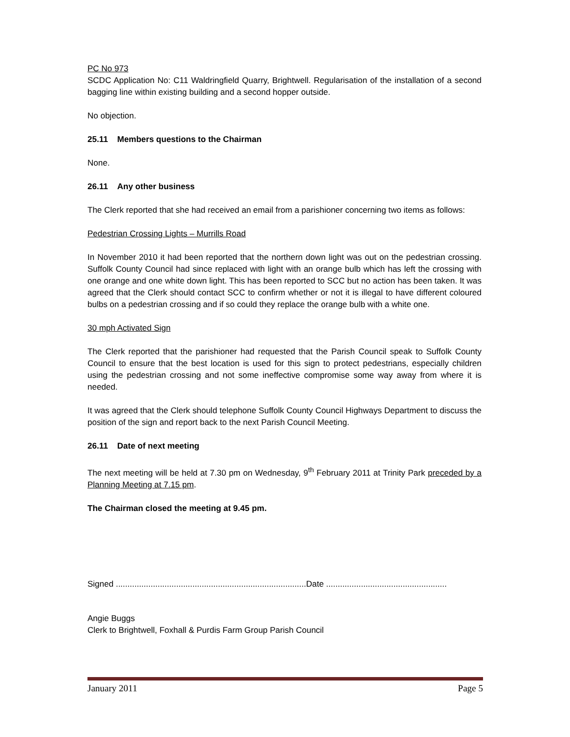PC No 973
SCDC Application No: C11 Waldringfield Quarry, Brightwell. Regularisation of the installation of a second bagging line within existing building and a second hopper outside.
No objection.
25.11 Members questions to the Chairman
None.
26.11 Any other business
The Clerk reported that she had received an email from a parishioner concerning two items as follows:
Pedestrian Crossing Lights – Murrills Road
In November 2010 it had been reported that the northern down light was out on the pedestrian crossing. Suffolk County Council had since replaced with light with an orange bulb which has left the crossing with one orange and one white down light. This has been reported to SCC but no action has been taken. It was agreed that the Clerk should contact SCC to confirm whether or not it is illegal to have different coloured bulbs on a pedestrian crossing and if so could they replace the orange bulb with a white one.
30 mph Activated Sign
The Clerk reported that the parishioner had requested that the Parish Council speak to Suffolk County Council to ensure that the best location is used for this sign to protect pedestrians, especially children using the pedestrian crossing and not some ineffective compromise some way away from where it is needed.
It was agreed that the Clerk should telephone Suffolk County Council Highways Department to discuss the position of the sign and report back to the next Parish Council Meeting.
26.11 Date of next meeting
The next meeting will be held at 7.30 pm on Wednesday, 9<sup>th</sup> February 2011 at Trinity Park preceded by a Planning Meeting at 7.15 pm.
The Chairman closed the meeting at 9.45 pm.
Signed ..................................................................................Date ....................................................
Angie Buggs
Clerk to Brightwell, Foxhall & Purdis Farm Group Parish Council
January 2011 Page 5